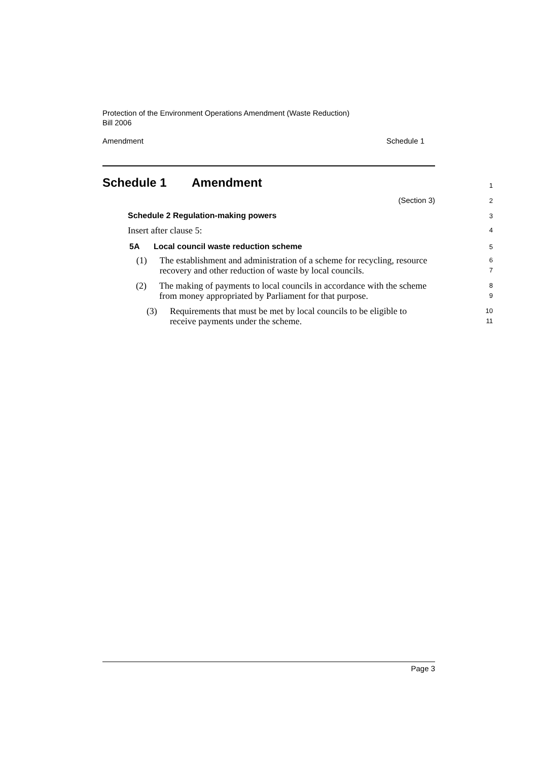Protection of the Environment Operations Amendment (Waste Reduction)
Bill 2006
Amendment Schedule 1
Schedule 1 Amendment
1
(Section 3)
2
Schedule 2 Regulation-making powers
3
Insert after clause 5:
4
5A Local council waste reduction scheme
5
(1) The establishment and administration of a scheme for recycling, resource recovery and other reduction of waste by local councils.
6
7
(2) The making of payments to local councils in accordance with the scheme from money appropriated by Parliament for that purpose.
8
9
(3) Requirements that must be met by local councils to be eligible to receive payments under the scheme.
10
11
Page 3